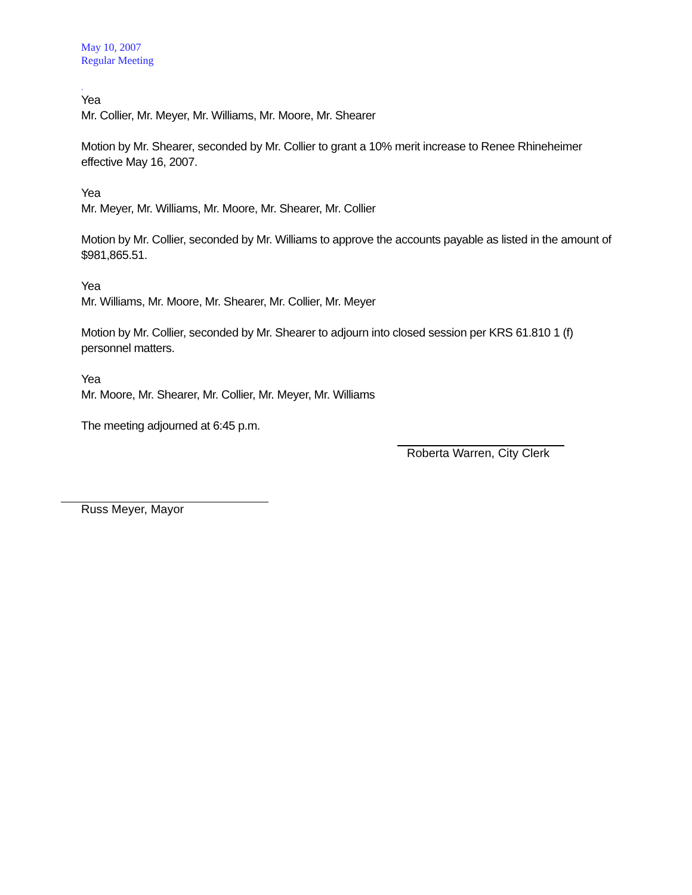May 10, 2007
Regular Meeting
.
Yea
Mr. Collier, Mr. Meyer, Mr. Williams, Mr. Moore, Mr. Shearer
Motion by Mr. Shearer, seconded by Mr. Collier to grant a 10% merit increase to Renee Rhineheimer effective May 16, 2007.
Yea
Mr. Meyer, Mr. Williams, Mr. Moore, Mr. Shearer, Mr. Collier
Motion by Mr. Collier, seconded by Mr. Williams to approve the accounts payable as listed in the amount of $981,865.51.
Yea
Mr. Williams, Mr. Moore, Mr. Shearer, Mr. Collier, Mr. Meyer
Motion by Mr. Collier, seconded by Mr. Shearer to adjourn into closed session per KRS 61.810 1 (f) personnel matters.
Yea
Mr. Moore, Mr. Shearer, Mr. Collier, Mr. Meyer, Mr. Williams
The meeting adjourned at 6:45 p.m.
Roberta Warren, City Clerk
Russ Meyer, Mayor